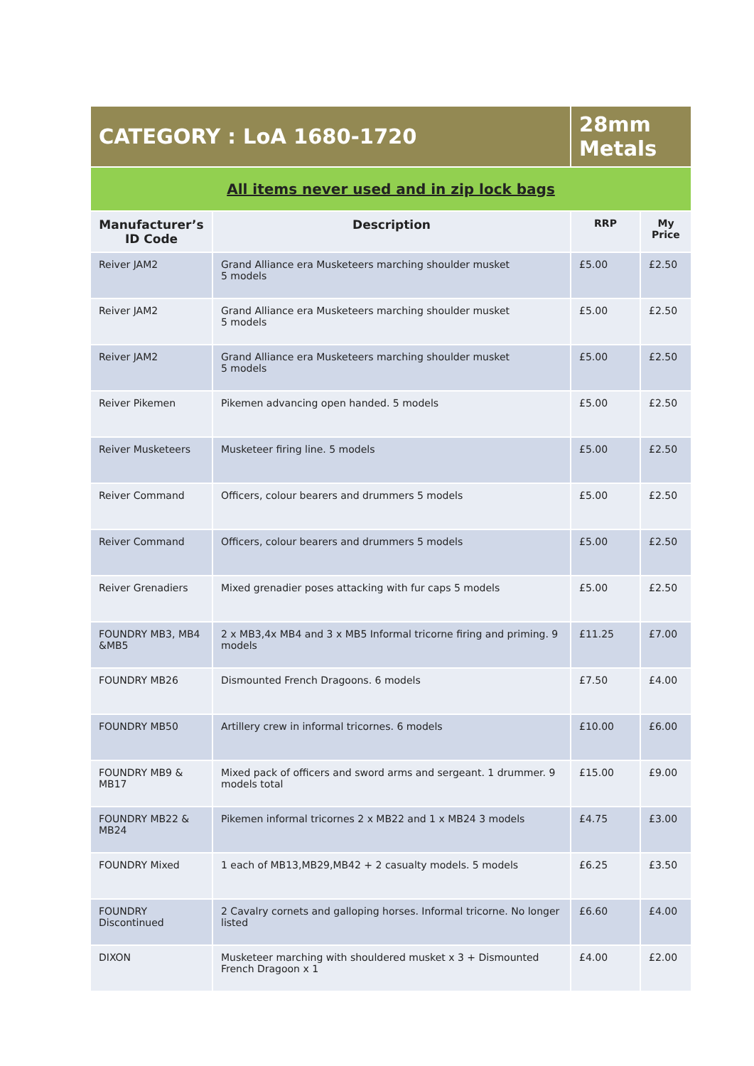| CATEGORY : LoA 1680-1720 | | 28mm Metals | |
| All items never used and in zip lock bags | | | |
| Manufacturer’s ID Code | Description | RRP | My Price |
| Reiver JAM2 | Grand Alliance era Musketeers marching shoulder musket 5 models | £5.00 | £2.50 |
| Reiver JAM2 | Grand Alliance era Musketeers marching shoulder musket 5 models | £5.00 | £2.50 |
| Reiver JAM2 | Grand Alliance era Musketeers marching shoulder musket 5 models | £5.00 | £2.50 |
| Reiver Pikemen | Pikemen advancing open handed. 5 models | £5.00 | £2.50 |
| Reiver Musketeers | Musketeer firing line. 5 models | £5.00 | £2.50 |
| Reiver Command | Officers, colour bearers and drummers 5 models | £5.00 | £2.50 |
| Reiver Command | Officers, colour bearers and drummers 5 models | £5.00 | £2.50 |
| Reiver Grenadiers | Mixed grenadier poses attacking with fur caps 5 models | £5.00 | £2.50 |
| FOUNDRY MB3, MB4 &MB5 | 2 x MB3,4x MB4 and 3 x MB5 Informal tricorne firing and priming. 9 models | £11.25 | £7.00 |
| FOUNDRY MB26 | Dismounted French Dragoons. 6 models | £7.50 | £4.00 |
| FOUNDRY MB50 | Artillery crew in informal tricornes. 6 models | £10.00 | £6.00 |
| FOUNDRY MB9 & MB17 | Mixed pack of officers and sword arms and sergeant. 1 drummer. 9 models total | £15.00 | £9.00 |
| FOUNDRY MB22 & MB24 | Pikemen informal tricornes 2 x MB22 and 1 x MB24 3 models | £4.75 | £3.00 |
| FOUNDRY Mixed | 1 each of MB13,MB29,MB42 + 2 casualty models. 5 models | £6.25 | £3.50 |
| FOUNDRY Discontinued | 2 Cavalry cornets and galloping horses. Informal tricorne. No longer listed | £6.60 | £4.00 |
| DIXON | Musketeer marching with shouldered musket x 3 + Dismounted French Dragoon x 1 | £4.00 | £2.00 |